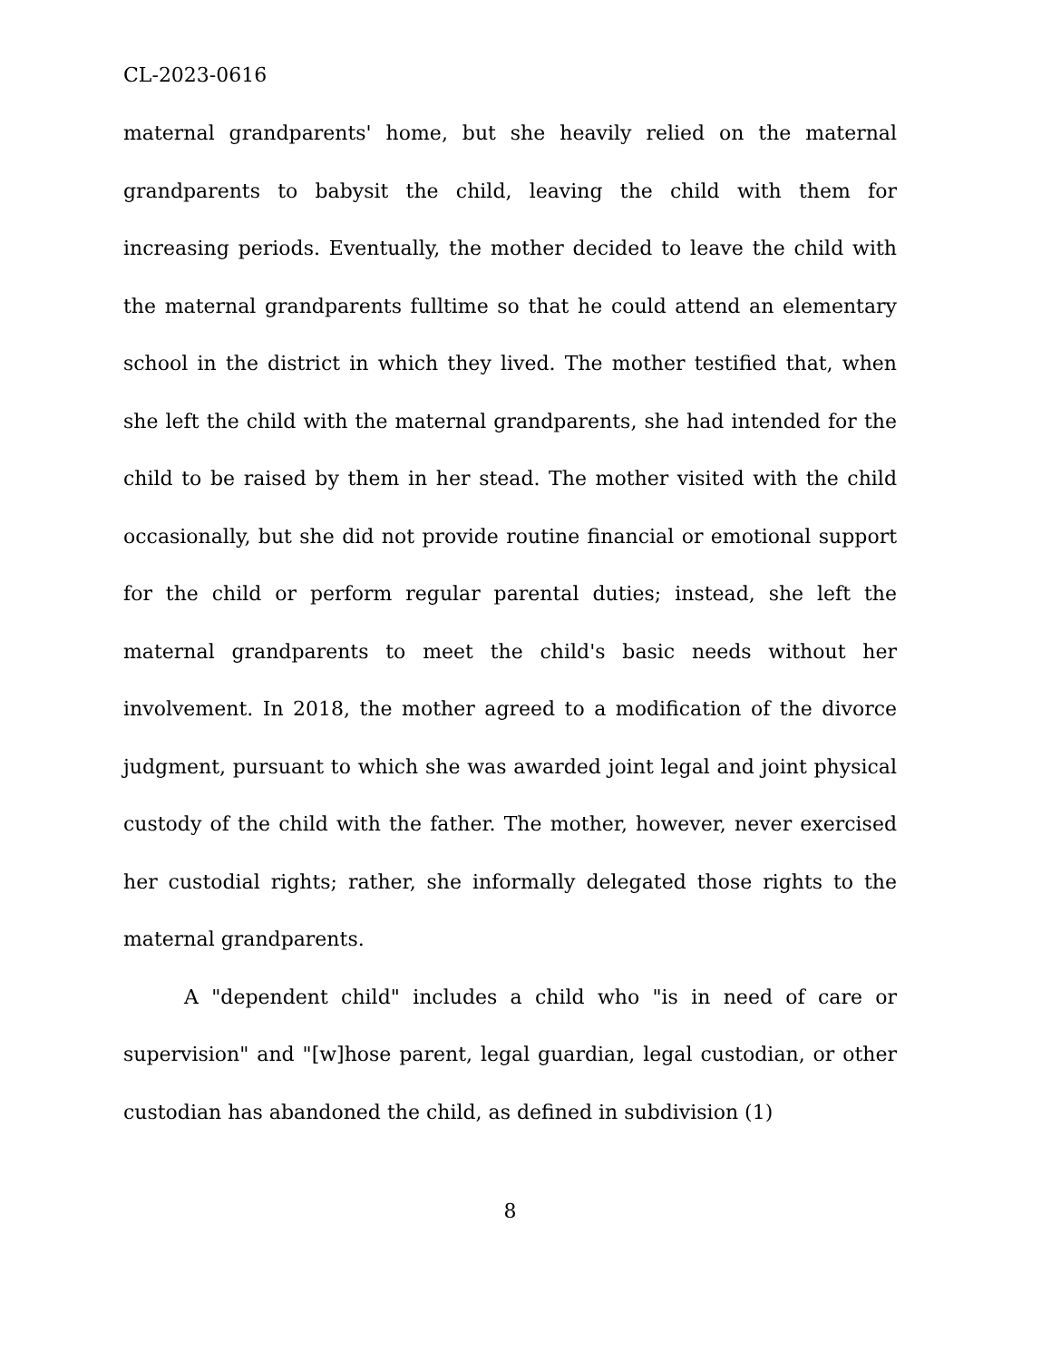CL-2023-0616
maternal grandparents' home, but she heavily relied on the maternal grandparents to babysit the child, leaving the child with them for increasing periods. Eventually, the mother decided to leave the child with the maternal grandparents fulltime so that he could attend an elementary school in the district in which they lived. The mother testified that, when she left the child with the maternal grandparents, she had intended for the child to be raised by them in her stead. The mother visited with the child occasionally, but she did not provide routine financial or emotional support for the child or perform regular parental duties; instead, she left the maternal grandparents to meet the child's basic needs without her involvement. In 2018, the mother agreed to a modification of the divorce judgment, pursuant to which she was awarded joint legal and joint physical custody of the child with the father. The mother, however, never exercised her custodial rights; rather, she informally delegated those rights to the maternal grandparents.
A "dependent child" includes a child who "is in need of care or supervision" and "[w]hose parent, legal guardian, legal custodian, or other custodian has abandoned the child, as defined in subdivision (1)
8